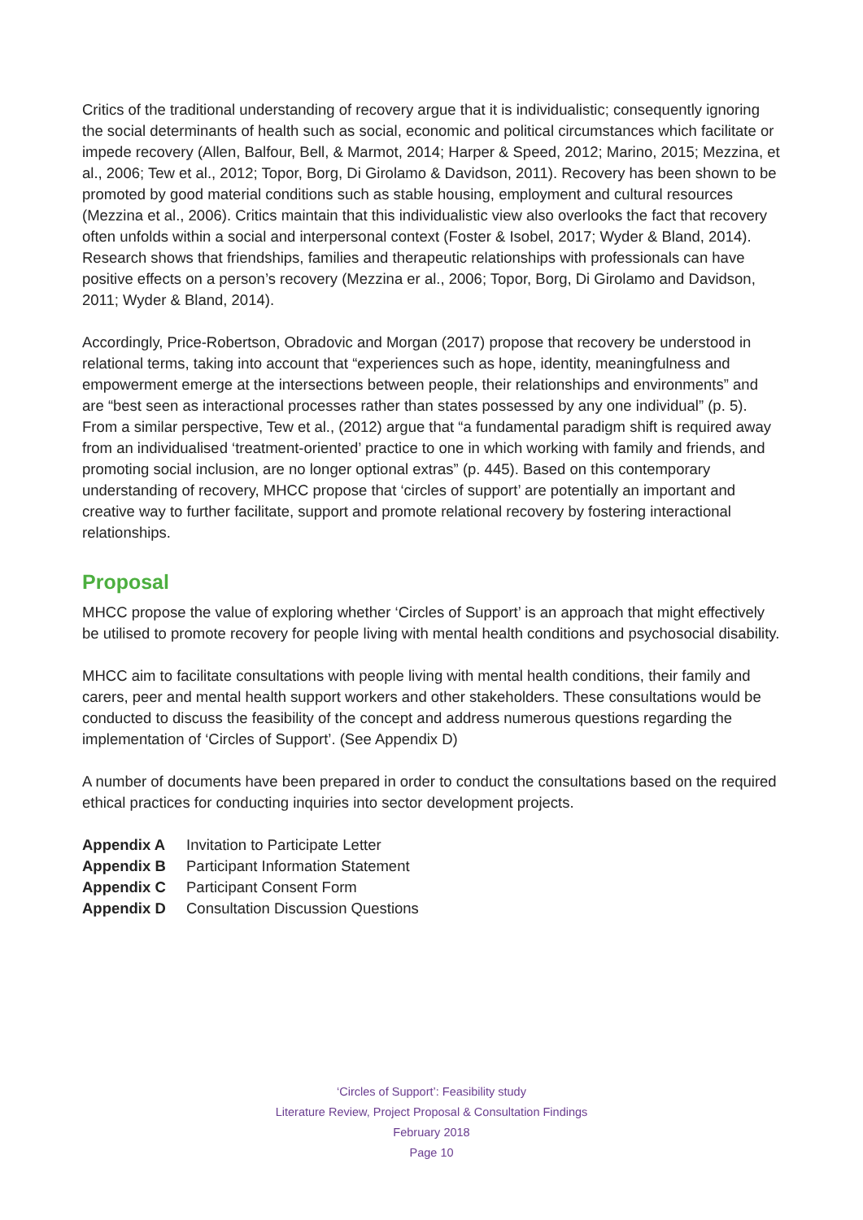Critics of the traditional understanding of recovery argue that it is individualistic; consequently ignoring the social determinants of health such as social, economic and political circumstances which facilitate or impede recovery (Allen, Balfour, Bell, & Marmot, 2014; Harper & Speed, 2012; Marino, 2015; Mezzina, et al., 2006; Tew et al., 2012; Topor, Borg, Di Girolamo & Davidson, 2011). Recovery has been shown to be promoted by good material conditions such as stable housing, employment and cultural resources (Mezzina et al., 2006). Critics maintain that this individualistic view also overlooks the fact that recovery often unfolds within a social and interpersonal context (Foster & Isobel, 2017; Wyder & Bland, 2014). Research shows that friendships, families and therapeutic relationships with professionals can have positive effects on a person’s recovery (Mezzina er al., 2006; Topor, Borg, Di Girolamo and Davidson, 2011; Wyder & Bland, 2014).
Accordingly, Price-Robertson, Obradovic and Morgan (2017) propose that recovery be understood in relational terms, taking into account that “experiences such as hope, identity, meaningfulness and empowerment emerge at the intersections between people, their relationships and environments” and are “best seen as interactional processes rather than states possessed by any one individual” (p. 5). From a similar perspective, Tew et al., (2012) argue that “a fundamental paradigm shift is required away from an individualised ‘treatment-oriented’ practice to one in which working with family and friends, and promoting social inclusion, are no longer optional extras” (p. 445). Based on this contemporary understanding of recovery, MHCC propose that ‘circles of support’ are potentially an important and creative way to further facilitate, support and promote relational recovery by fostering interactional relationships.
Proposal
MHCC propose the value of exploring whether ‘Circles of Support’ is an approach that might effectively be utilised to promote recovery for people living with mental health conditions and psychosocial disability.
MHCC aim to facilitate consultations with people living with mental health conditions, their family and carers, peer and mental health support workers and other stakeholders. These consultations would be conducted to discuss the feasibility of the concept and address numerous questions regarding the implementation of ‘Circles of Support’. (See Appendix D)
A number of documents have been prepared in order to conduct the consultations based on the required ethical practices for conducting inquiries into sector development projects.
| Appendix A | Invitation to Participate Letter |
| Appendix B | Participant Information Statement |
| Appendix C | Participant Consent Form |
| Appendix D | Consultation Discussion Questions |
‘Circles of Support’: Feasibility study
Literature Review, Project Proposal & Consultation Findings
February 2018
Page 10